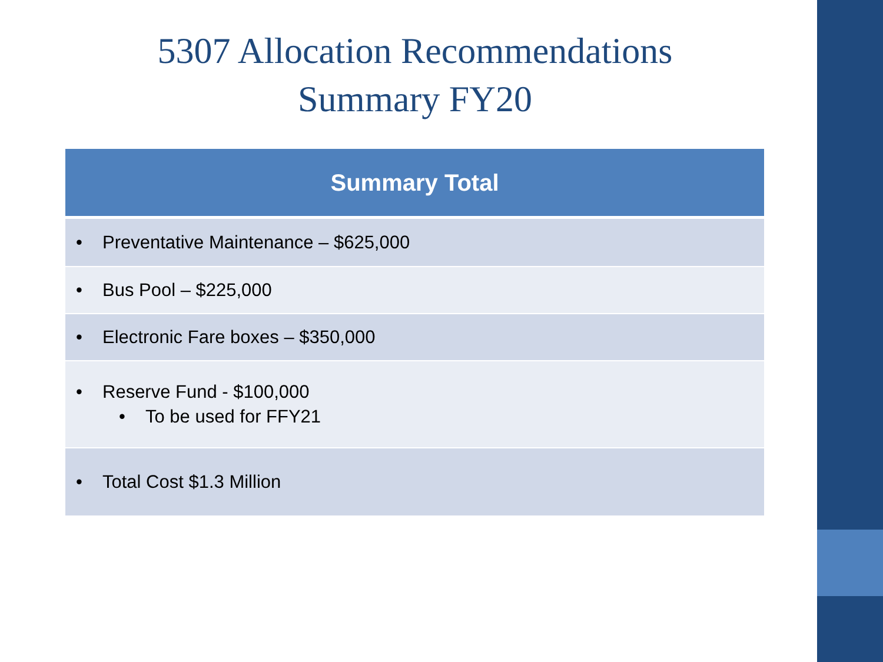5307 Allocation Recommendations
Summary FY20
| Summary Total |
| --- |
| • Preventative Maintenance – $625,000 |
| • Bus Pool – $225,000 |
| • Electronic Fare boxes – $350,000 |
| • Reserve Fund - $100,000 • To be used for FFY21 |
| • Total Cost $1.3 Million |